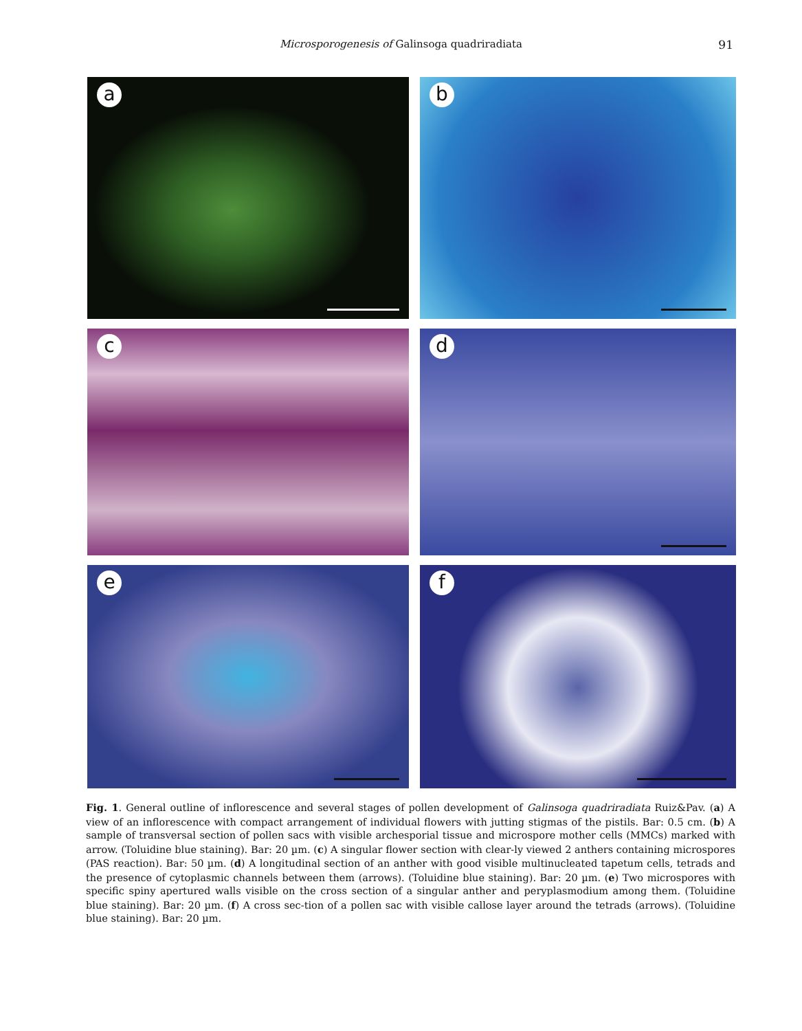Microsporogenesis of Galinsoga quadriradiata
91
a
b
c
d
e
f
Fig. 1. General outline of inflorescence and several stages of pollen development of Galinsoga quadriradiata Ruiz&Pav. (a) A view of an inflorescence with compact arrangement of individual flowers with jutting stigmas of the pistils. Bar: 0.5 cm. (b) A sample of transversal section of pollen sacs with visible archesporial tissue and microspore mother cells (MMCs) marked with arrow. (Toluidine blue staining). Bar: 20 µm. (c) A singular flower section with clear-ly viewed 2 anthers containing microspores (PAS reaction). Bar: 50 µm. (d) A longitudinal section of an anther with good visible multinucleated tapetum cells, tetrads and the presence of cytoplasmic channels between them (arrows). (Toluidine blue staining). Bar: 20 µm. (e) Two microspores with specific spiny apertured walls visible on the cross section of a singular anther and peryplasmodium among them. (Toluidine blue staining). Bar: 20 µm. (f) A cross sec-tion of a pollen sac with visible callose layer around the tetrads (arrows). (Toluidine blue staining). Bar: 20 µm.